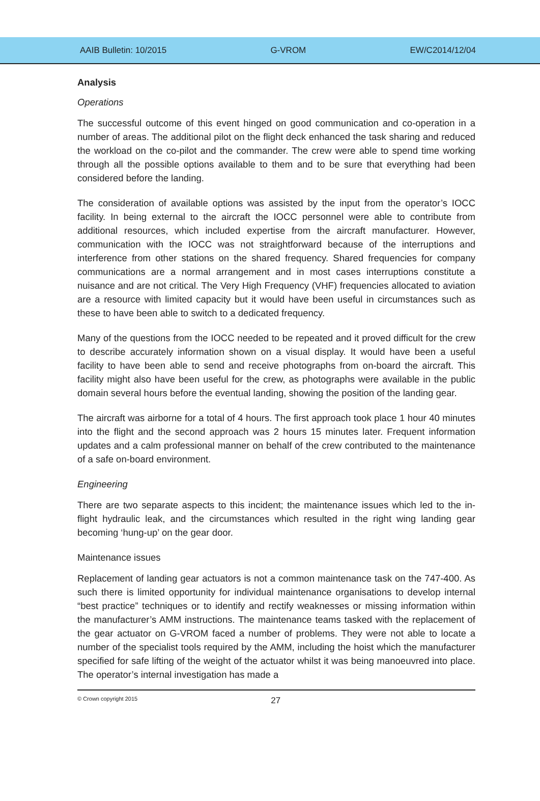AAIB Bulletin: 10/2015 G-VROM EW/C2014/12/04
Analysis
Operations
The successful outcome of this event hinged on good communication and co-operation in a number of areas. The additional pilot on the flight deck enhanced the task sharing and reduced the workload on the co-pilot and the commander. The crew were able to spend time working through all the possible options available to them and to be sure that everything had been considered before the landing.
The consideration of available options was assisted by the input from the operator’s IOCC facility. In being external to the aircraft the IOCC personnel were able to contribute from additional resources, which included expertise from the aircraft manufacturer. However, communication with the IOCC was not straightforward because of the interruptions and interference from other stations on the shared frequency. Shared frequencies for company communications are a normal arrangement and in most cases interruptions constitute a nuisance and are not critical. The Very High Frequency (VHF) frequencies allocated to aviation are a resource with limited capacity but it would have been useful in circumstances such as these to have been able to switch to a dedicated frequency.
Many of the questions from the IOCC needed to be repeated and it proved difficult for the crew to describe accurately information shown on a visual display. It would have been a useful facility to have been able to send and receive photographs from on-board the aircraft. This facility might also have been useful for the crew, as photographs were available in the public domain several hours before the eventual landing, showing the position of the landing gear.
The aircraft was airborne for a total of 4 hours. The first approach took place 1 hour 40 minutes into the flight and the second approach was 2 hours 15 minutes later. Frequent information updates and a calm professional manner on behalf of the crew contributed to the maintenance of a safe on-board environment.
Engineering
There are two separate aspects to this incident; the maintenance issues which led to the in-flight hydraulic leak, and the circumstances which resulted in the right wing landing gear becoming ‘hung-up’ on the gear door.
Maintenance issues
Replacement of landing gear actuators is not a common maintenance task on the 747-400. As such there is limited opportunity for individual maintenance organisations to develop internal “best practice” techniques or to identify and rectify weaknesses or missing information within the manufacturer’s AMM instructions. The maintenance teams tasked with the replacement of the gear actuator on G-VROM faced a number of problems. They were not able to locate a number of the specialist tools required by the AMM, including the hoist which the manufacturer specified for safe lifting of the weight of the actuator whilst it was being manoeuvred into place. The operator’s internal investigation has made a
© Crown copyright 2015 27